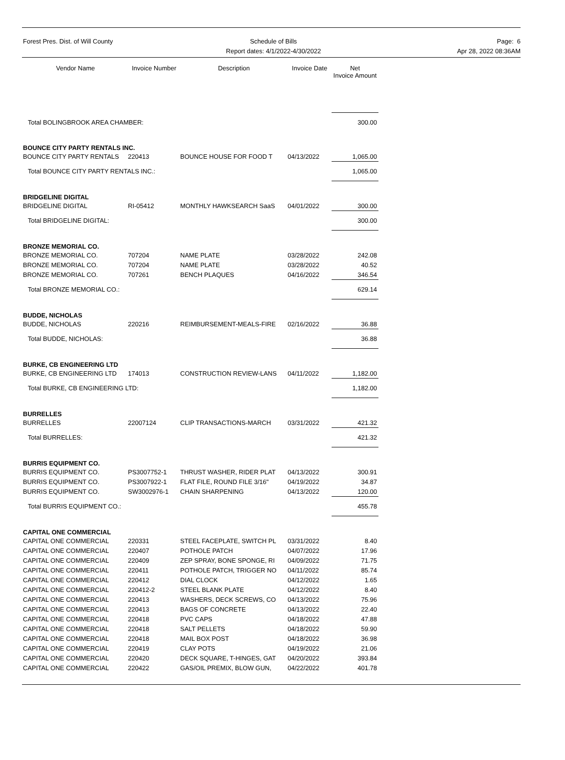Forest Pres. Dist. of Will County
Schedule of Bills
Report dates: 4/1/2022-4/30/2022
Page: 6
Apr 28, 2022 08:36AM
| Vendor Name | Invoice Number | Description | Invoice Date | Net Invoice Amount |
| --- | --- | --- | --- | --- |
| Total BOLINGBROOK AREA CHAMBER: | | | | 300.00 |
| BOUNCE CITY PARTY RENTALS INC. | | | | |
| BOUNCE CITY PARTY RENTALS | 220413 | BOUNCE HOUSE FOR FOOD T | 04/13/2022 | 1,065.00 |
| Total BOUNCE CITY PARTY RENTALS INC.: | | | | 1,065.00 |
| BRIDGELINE DIGITAL | | | | |
| BRIDGELINE DIGITAL | RI-05412 | MONTHLY HAWKSEARCH SaaS | 04/01/2022 | 300.00 |
| Total BRIDGELINE DIGITAL: | | | | 300.00 |
| BRONZE MEMORIAL CO. | | | | |
| BRONZE MEMORIAL CO. | 707204 | NAME PLATE | 03/28/2022 | 242.08 |
| BRONZE MEMORIAL CO. | 707204 | NAME PLATE | 03/28/2022 | 40.52 |
| BRONZE MEMORIAL CO. | 707261 | BENCH PLAQUES | 04/16/2022 | 346.54 |
| Total BRONZE MEMORIAL CO.: | | | | 629.14 |
| BUDDE, NICHOLAS | | | | |
| BUDDE, NICHOLAS | 220216 | REIMBURSEMENT-MEALS-FIRE | 02/16/2022 | 36.88 |
| Total BUDDE, NICHOLAS: | | | | 36.88 |
| BURKE, CB ENGINEERING LTD | | | | |
| BURKE, CB ENGINEERING LTD | 174013 | CONSTRUCTION REVIEW-LANS | 04/11/2022 | 1,182.00 |
| Total BURKE, CB ENGINEERING LTD: | | | | 1,182.00 |
| BURRELLES | | | | |
| BURRELLES | 22007124 | CLIP TRANSACTIONS-MARCH | 03/31/2022 | 421.32 |
| Total BURRELLES: | | | | 421.32 |
| BURRIS EQUIPMENT CO. | | | | |
| BURRIS EQUIPMENT CO. | PS3007752-1 | THRUST WASHER, RIDER PLAT | 04/13/2022 | 300.91 |
| BURRIS EQUIPMENT CO. | PS3007922-1 | FLAT FILE, ROUND FILE 3/16" | 04/19/2022 | 34.87 |
| BURRIS EQUIPMENT CO. | SW3002976-1 | CHAIN SHARPENING | 04/13/2022 | 120.00 |
| Total BURRIS EQUIPMENT CO.: | | | | 455.78 |
| CAPITAL ONE COMMERCIAL | | | | |
| CAPITAL ONE COMMERCIAL | 220331 | STEEL FACEPLATE, SWITCH PL | 03/31/2022 | 8.40 |
| CAPITAL ONE COMMERCIAL | 220407 | POTHOLE PATCH | 04/07/2022 | 17.96 |
| CAPITAL ONE COMMERCIAL | 220409 | ZEP SPRAY, BONE SPONGE, RI | 04/09/2022 | 71.75 |
| CAPITAL ONE COMMERCIAL | 220411 | POTHOLE PATCH, TRIGGER NO | 04/11/2022 | 85.74 |
| CAPITAL ONE COMMERCIAL | 220412 | DIAL CLOCK | 04/12/2022 | 1.65 |
| CAPITAL ONE COMMERCIAL | 220412-2 | STEEL BLANK PLATE | 04/12/2022 | 8.40 |
| CAPITAL ONE COMMERCIAL | 220413 | WASHERS, DECK SCREWS, CO | 04/13/2022 | 75.96 |
| CAPITAL ONE COMMERCIAL | 220413 | BAGS OF CONCRETE | 04/13/2022 | 22.40 |
| CAPITAL ONE COMMERCIAL | 220418 | PVC CAPS | 04/18/2022 | 47.88 |
| CAPITAL ONE COMMERCIAL | 220418 | SALT PELLETS | 04/18/2022 | 59.90 |
| CAPITAL ONE COMMERCIAL | 220418 | MAIL BOX POST | 04/18/2022 | 36.98 |
| CAPITAL ONE COMMERCIAL | 220419 | CLAY POTS | 04/19/2022 | 21.06 |
| CAPITAL ONE COMMERCIAL | 220420 | DECK SQUARE, T-HINGES, GAT | 04/20/2022 | 393.84 |
| CAPITAL ONE COMMERCIAL | 220422 | GAS/OIL PREMIX, BLOW GUN, | 04/22/2022 | 401.78 |